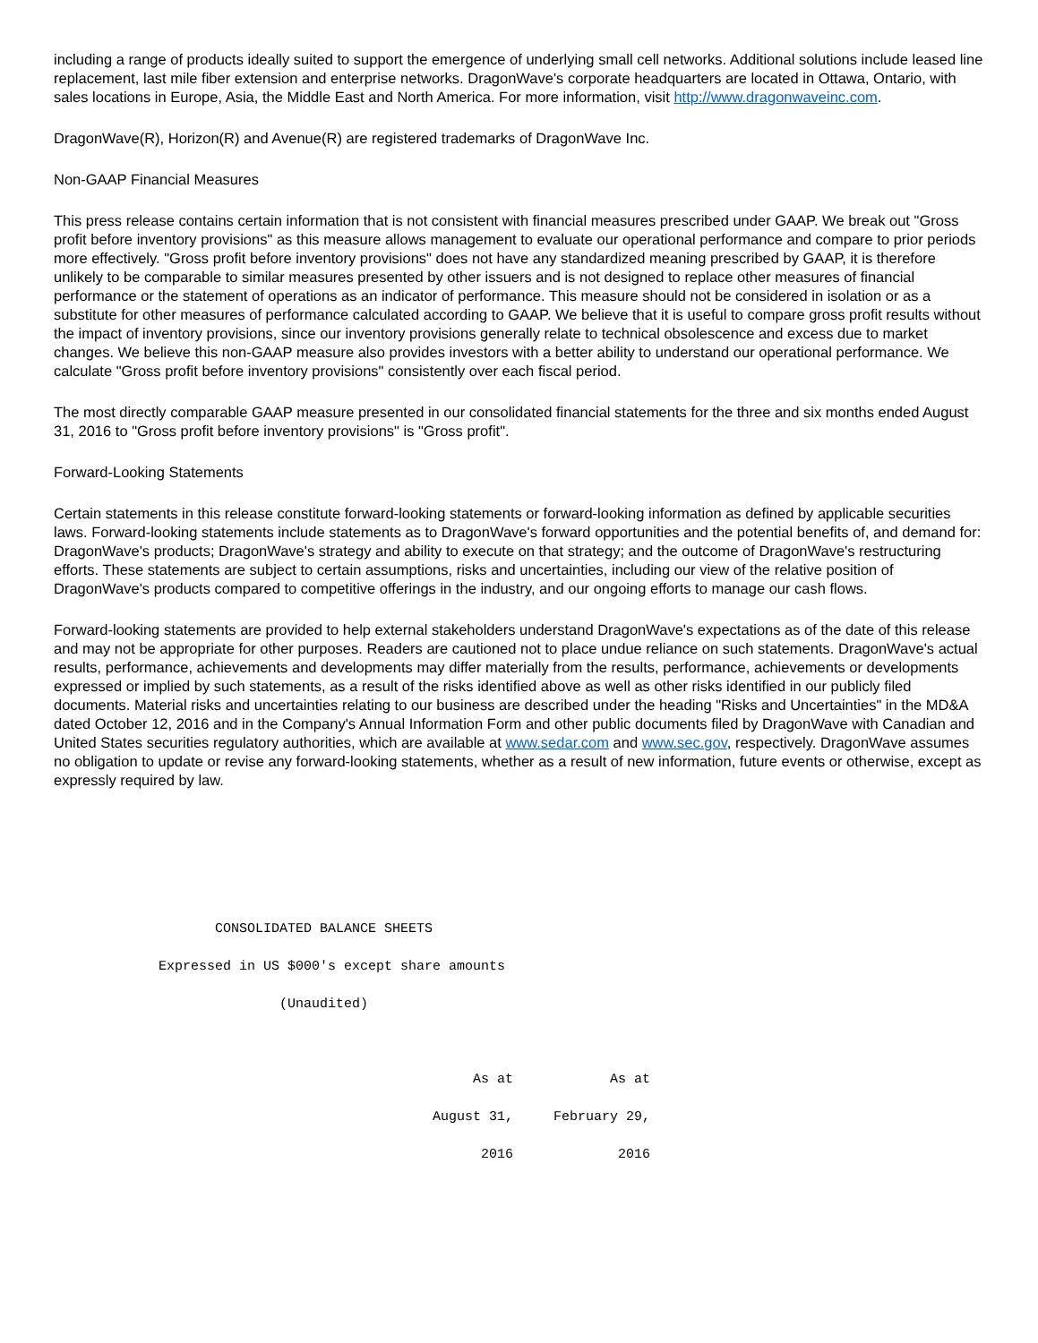including a range of products ideally suited to support the emergence of underlying small cell networks. Additional solutions include leased line replacement, last mile fiber extension and enterprise networks. DragonWave's corporate headquarters are located in Ottawa, Ontario, with sales locations in Europe, Asia, the Middle East and North America. For more information, visit http://www.dragonwaveinc.com.
DragonWave(R), Horizon(R) and Avenue(R) are registered trademarks of DragonWave Inc.
Non-GAAP Financial Measures
This press release contains certain information that is not consistent with financial measures prescribed under GAAP. We break out "Gross profit before inventory provisions" as this measure allows management to evaluate our operational performance and compare to prior periods more effectively. "Gross profit before inventory provisions" does not have any standardized meaning prescribed by GAAP, it is therefore unlikely to be comparable to similar measures presented by other issuers and is not designed to replace other measures of financial performance or the statement of operations as an indicator of performance. This measure should not be considered in isolation or as a substitute for other measures of performance calculated according to GAAP. We believe that it is useful to compare gross profit results without the impact of inventory provisions, since our inventory provisions generally relate to technical obsolescence and excess due to market changes. We believe this non-GAAP measure also provides investors with a better ability to understand our operational performance. We calculate "Gross profit before inventory provisions" consistently over each fiscal period.
The most directly comparable GAAP measure presented in our consolidated financial statements for the three and six months ended August 31, 2016 to "Gross profit before inventory provisions" is "Gross profit".
Forward-Looking Statements
Certain statements in this release constitute forward-looking statements or forward-looking information as defined by applicable securities laws. Forward-looking statements include statements as to DragonWave's forward opportunities and the potential benefits of, and demand for: DragonWave's products; DragonWave's strategy and ability to execute on that strategy; and the outcome of DragonWave's restructuring efforts. These statements are subject to certain assumptions, risks and uncertainties, including our view of the relative position of DragonWave's products compared to competitive offerings in the industry, and our ongoing efforts to manage our cash flows.
Forward-looking statements are provided to help external stakeholders understand DragonWave's expectations as of the date of this release and may not be appropriate for other purposes. Readers are cautioned not to place undue reliance on such statements. DragonWave's actual results, performance, achievements and developments may differ materially from the results, performance, achievements or developments expressed or implied by such statements, as a result of the risks identified above as well as other risks identified in our publicly filed documents. Material risks and uncertainties relating to our business are described under the heading "Risks and Uncertainties" in the MD&A dated October 12, 2016 and in the Company's Annual Information Form and other public documents filed by DragonWave with Canadian and United States securities regulatory authorities, which are available at www.sedar.com and www.sec.gov, respectively. DragonWave assumes no obligation to update or revise any forward-looking statements, whether as a result of new information, future events or otherwise, except as expressly required by law.
                    CONSOLIDATED BALANCE SHEETS

             Expressed in US $000's except share amounts

                            (Unaudited)



                                                    As at            As at

                                               August 31,     February 29,

                                                     2016             2016